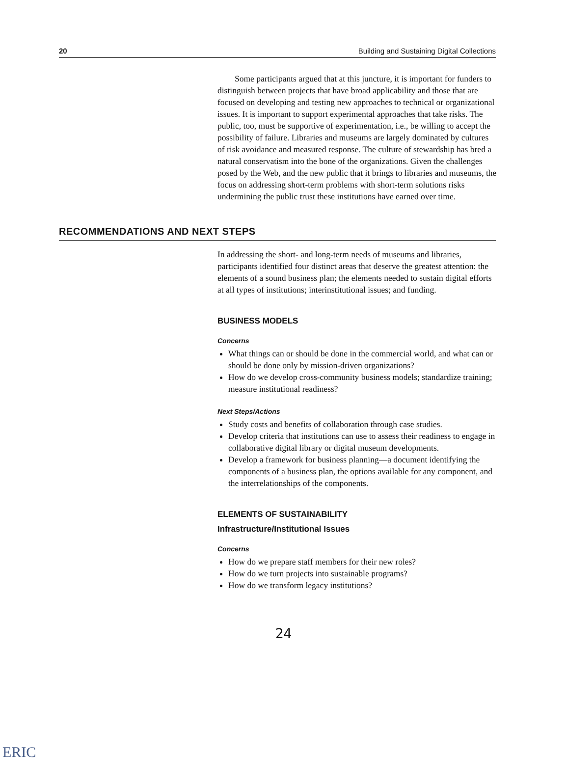20 Building and Sustaining Digital Collections
Some participants argued that at this juncture, it is important for funders to distinguish between projects that have broad applicability and those that are focused on developing and testing new approaches to technical or organizational issues. It is important to support experimental approaches that take risks. The public, too, must be supportive of experimentation, i.e., be willing to accept the possibility of failure. Libraries and museums are largely dominated by cultures of risk avoidance and measured response. The culture of stewardship has bred a natural conservatism into the bone of the organizations. Given the challenges posed by the Web, and the new public that it brings to libraries and museums, the focus on addressing short-term problems with short-term solutions risks undermining the public trust these institutions have earned over time.
RECOMMENDATIONS AND NEXT STEPS
In addressing the short- and long-term needs of museums and libraries, participants identified four distinct areas that deserve the greatest attention: the elements of a sound business plan; the elements needed to sustain digital efforts at all types of institutions; interinstitutional issues; and funding.
BUSINESS MODELS
Concerns
What things can or should be done in the commercial world, and what can or should be done only by mission-driven organizations?
How do we develop cross-community business models; standardize training; measure institutional readiness?
Next Steps/Actions
Study costs and benefits of collaboration through case studies.
Develop criteria that institutions can use to assess their readiness to engage in collaborative digital library or digital museum developments.
Develop a framework for business planning—a document identifying the components of a business plan, the options available for any component, and the interrelationships of the components.
ELEMENTS OF SUSTAINABILITY
Infrastructure/Institutional Issues
Concerns
How do we prepare staff members for their new roles?
How do we turn projects into sustainable programs?
How do we transform legacy institutions?
24
ERIC